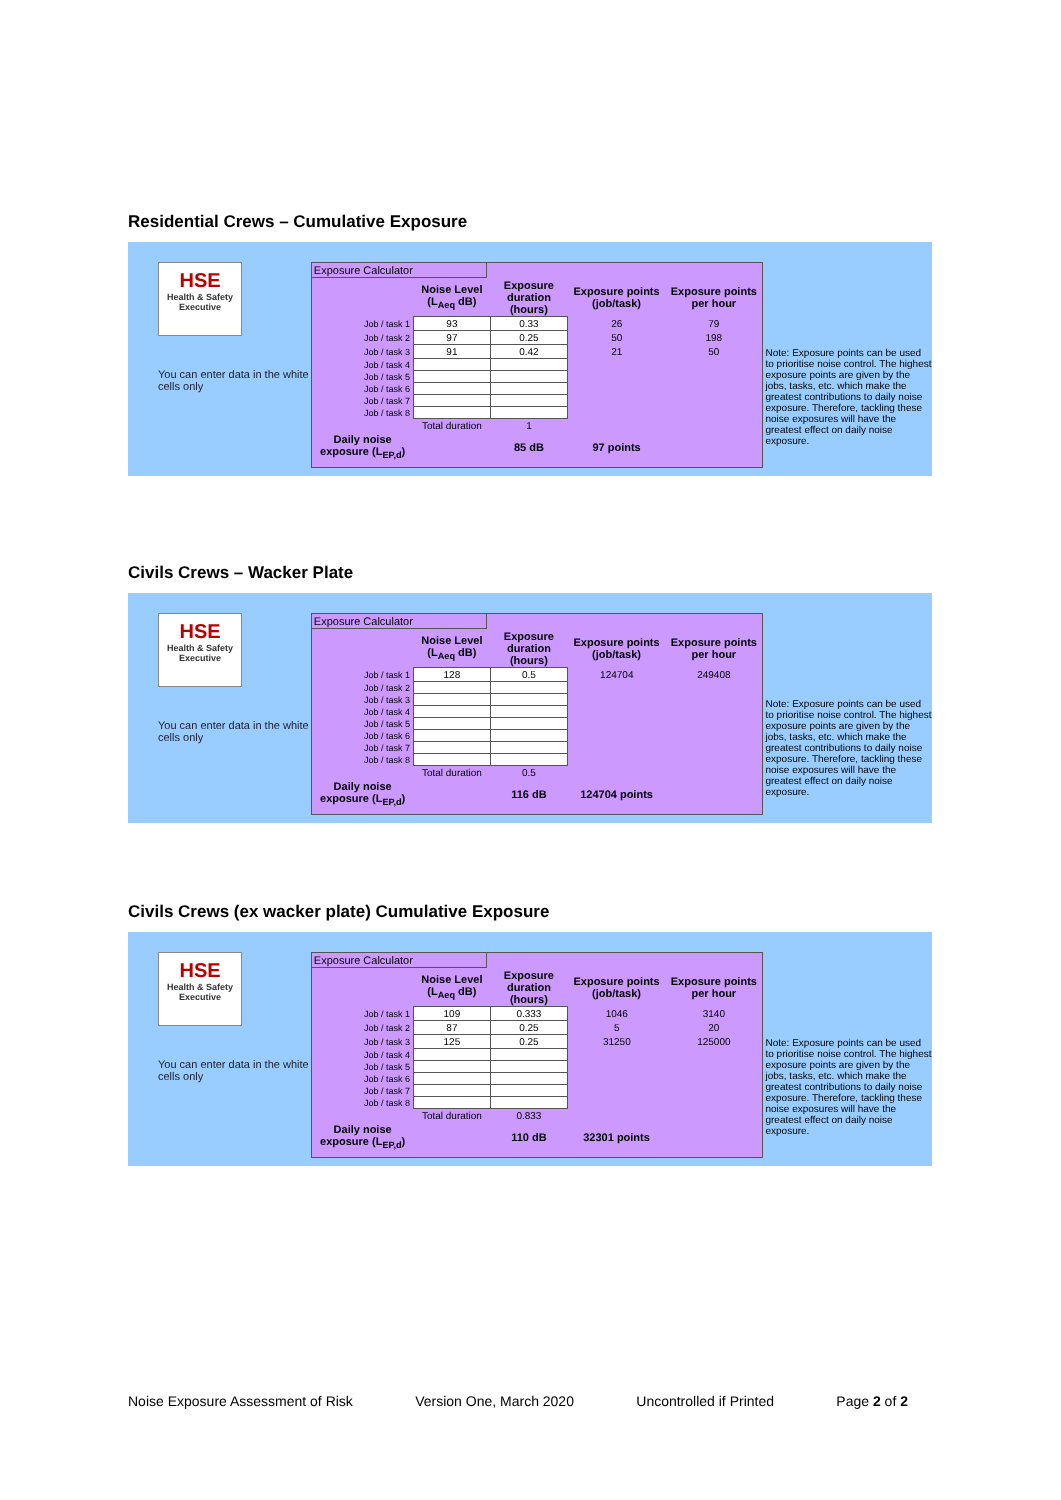Residential Crews – Cumulative Exposure
HSE
Health & Safety Executive
You can enter data in the white cells only
Exposure Calculator
| | Noise Level (L<sub>Aeq</sub> dB) | Exposure duration (hours) | Exposure points (job/task) | Exposure points per hour |
| --- | --- | --- | --- | --- |
| Job / task 1 | 93 | 0.33 | 26 | 79 |
| Job / task 2 | 97 | 0.25 | 50 | 198 |
| Job / task 3 | 91 | 0.42 | 21 | 50 |
| Job / task 4 | | | | |
| Job / task 5 | | | | |
| Job / task 6 | | | | |
| Job / task 7 | | | | |
| Job / task 8 | | | | |
| | Total duration | 1 | | |
| Daily noise exposure (L<sub>EP,d</sub>) | | 85 dB | 97 points | |
Note: Exposure points can be used to prioritise noise control. The highest exposure points are given by the jobs, tasks, etc. which make the greatest contributions to daily noise exposure. Therefore, tackling these noise exposures will have the greatest effect on daily noise exposure.
Civils Crews – Wacker Plate
HSE
Health & Safety Executive
You can enter data in the white cells only
Exposure Calculator
| | Noise Level (L<sub>Aeq</sub> dB) | Exposure duration (hours) | Exposure points (job/task) | Exposure points per hour |
| --- | --- | --- | --- | --- |
| Job / task 1 | 128 | 0.5 | 124704 | 249408 |
| Job / task 2 | | | | |
| Job / task 3 | | | | |
| Job / task 4 | | | | |
| Job / task 5 | | | | |
| Job / task 6 | | | | |
| Job / task 7 | | | | |
| Job / task 8 | | | | |
| | Total duration | 0.5 | | |
| Daily noise exposure (L<sub>EP,d</sub>) | | 116 dB | 124704 points | |
Note: Exposure points can be used to prioritise noise control. The highest exposure points are given by the jobs, tasks, etc. which make the greatest contributions to daily noise exposure. Therefore, tackling these noise exposures will have the greatest effect on daily noise exposure.
Civils Crews (ex wacker plate) Cumulative Exposure
HSE
Health & Safety Executive
You can enter data in the white cells only
Exposure Calculator
| | Noise Level (L<sub>Aeq</sub> dB) | Exposure duration (hours) | Exposure points (job/task) | Exposure points per hour |
| --- | --- | --- | --- | --- |
| Job / task 1 | 109 | 0.333 | 1046 | 3140 |
| Job / task 2 | 87 | 0.25 | 5 | 20 |
| Job / task 3 | 125 | 0.25 | 31250 | 125000 |
| Job / task 4 | | | | |
| Job / task 5 | | | | |
| Job / task 6 | | | | |
| Job / task 7 | | | | |
| Job / task 8 | | | | |
| | Total duration | 0.833 | | |
| Daily noise exposure (L<sub>EP,d</sub>) | | 110 dB | 32301 points | |
Note: Exposure points can be used to prioritise noise control. The highest exposure points are given by the jobs, tasks, etc. which make the greatest contributions to daily noise exposure. Therefore, tackling these noise exposures will have the greatest effect on daily noise exposure.
Noise Exposure Assessment of Risk Version One, March 2020 Uncontrolled if Printed Page 2 of 2